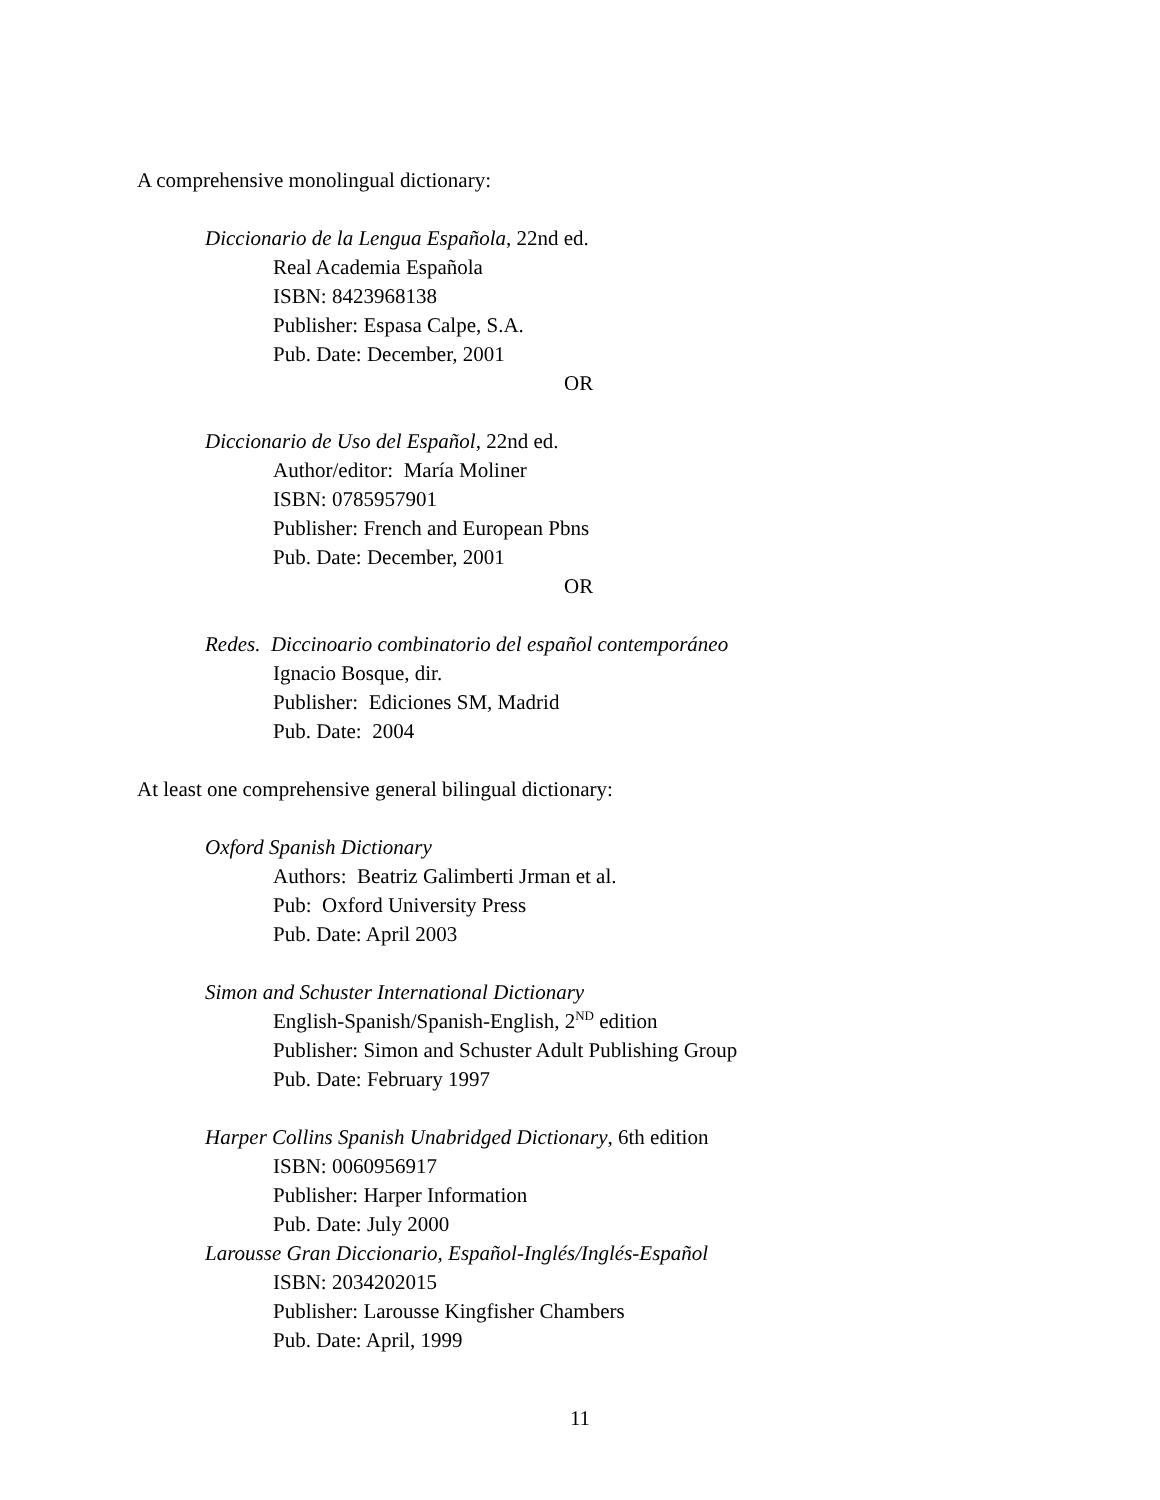A comprehensive monolingual dictionary:
Diccionario de la Lengua Española, 22nd ed.
Real Academia Española
ISBN: 8423968138
Publisher: Espasa Calpe, S.A.
Pub. Date: December, 2001
OR
Diccionario de Uso del Español, 22nd ed.
Author/editor: María Moliner
ISBN: 0785957901
Publisher: French and European Pbns
Pub. Date: December, 2001
OR
Redes. Diccinoario combinatorio del español contemporáneo
Ignacio Bosque, dir.
Publisher: Ediciones SM, Madrid
Pub. Date: 2004
At least one comprehensive general bilingual dictionary:
Oxford Spanish Dictionary
Authors: Beatriz Galimberti Jrman et al.
Pub: Oxford University Press
Pub. Date: April 2003
Simon and Schuster International Dictionary
English-Spanish/Spanish-English, 2<sup>ND</sup> edition
Publisher: Simon and Schuster Adult Publishing Group
Pub. Date: February 1997
Harper Collins Spanish Unabridged Dictionary, 6th edition
ISBN: 0060956917
Publisher: Harper Information
Pub. Date: July 2000
Larousse Gran Diccionario, Español-Inglés/Inglés-Español
ISBN: 2034202015
Publisher: Larousse Kingfisher Chambers
Pub. Date: April, 1999
11